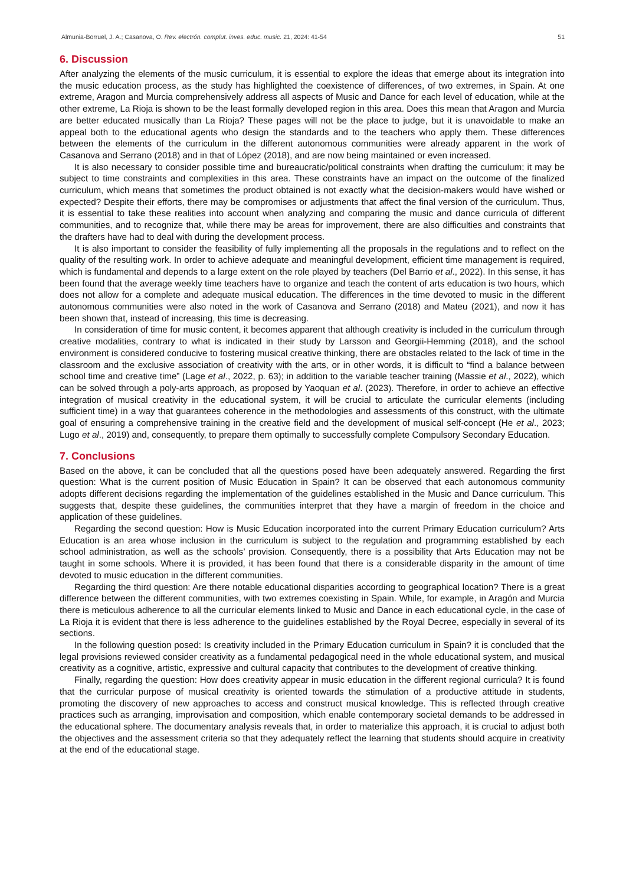Almunia-Borruel, J. A.; Casanova, O. Rev. electrón. complut. inves. educ. music. 21, 2024: 41-54 51
6. Discussion
After analyzing the elements of the music curriculum, it is essential to explore the ideas that emerge about its integration into the music education process, as the study has highlighted the coexistence of differences, of two extremes, in Spain. At one extreme, Aragon and Murcia comprehensively address all aspects of Music and Dance for each level of education, while at the other extreme, La Rioja is shown to be the least formally developed region in this area. Does this mean that Aragon and Murcia are better educated musically than La Rioja? These pages will not be the place to judge, but it is unavoidable to make an appeal both to the educational agents who design the standards and to the teachers who apply them. These differences between the elements of the curriculum in the different autonomous communities were already apparent in the work of Casanova and Serrano (2018) and in that of López (2018), and are now being maintained or even increased.
It is also necessary to consider possible time and bureaucratic/political constraints when drafting the curriculum; it may be subject to time constraints and complexities in this area. These constraints have an impact on the outcome of the finalized curriculum, which means that sometimes the product obtained is not exactly what the decision-makers would have wished or expected? Despite their efforts, there may be compromises or adjustments that affect the final version of the curriculum. Thus, it is essential to take these realities into account when analyzing and comparing the music and dance curricula of different communities, and to recognize that, while there may be areas for improvement, there are also difficulties and constraints that the drafters have had to deal with during the development process.
It is also important to consider the feasibility of fully implementing all the proposals in the regulations and to reflect on the quality of the resulting work. In order to achieve adequate and meaningful development, efficient time management is required, which is fundamental and depends to a large extent on the role played by teachers (Del Barrio et al., 2022). In this sense, it has been found that the average weekly time teachers have to organize and teach the content of arts education is two hours, which does not allow for a complete and adequate musical education. The differences in the time devoted to music in the different autonomous communities were also noted in the work of Casanova and Serrano (2018) and Mateu (2021), and now it has been shown that, instead of increasing, this time is decreasing.
In consideration of time for music content, it becomes apparent that although creativity is included in the curriculum through creative modalities, contrary to what is indicated in their study by Larsson and Georgii-Hemming (2018), and the school environment is considered conducive to fostering musical creative thinking, there are obstacles related to the lack of time in the classroom and the exclusive association of creativity with the arts, or in other words, it is difficult to “find a balance between school time and creative time” (Lage et al., 2022, p. 63); in addition to the variable teacher training (Massie et al., 2022), which can be solved through a poly-arts approach, as proposed by Yaoquan et al. (2023). Therefore, in order to achieve an effective integration of musical creativity in the educational system, it will be crucial to articulate the curricular elements (including sufficient time) in a way that guarantees coherence in the methodologies and assessments of this construct, with the ultimate goal of ensuring a comprehensive training in the creative field and the development of musical self-concept (He et al., 2023; Lugo et al., 2019) and, consequently, to prepare them optimally to successfully complete Compulsory Secondary Education.
7. Conclusions
Based on the above, it can be concluded that all the questions posed have been adequately answered. Regarding the first question: What is the current position of Music Education in Spain? It can be observed that each autonomous community adopts different decisions regarding the implementation of the guidelines established in the Music and Dance curriculum. This suggests that, despite these guidelines, the communities interpret that they have a margin of freedom in the choice and application of these guidelines.
Regarding the second question: How is Music Education incorporated into the current Primary Education curriculum? Arts Education is an area whose inclusion in the curriculum is subject to the regulation and programming established by each school administration, as well as the schools’ provision. Consequently, there is a possibility that Arts Education may not be taught in some schools. Where it is provided, it has been found that there is a considerable disparity in the amount of time devoted to music education in the different communities.
Regarding the third question: Are there notable educational disparities according to geographical location? There is a great difference between the different communities, with two extremes coexisting in Spain. While, for example, in Aragón and Murcia there is meticulous adherence to all the curricular elements linked to Music and Dance in each educational cycle, in the case of La Rioja it is evident that there is less adherence to the guidelines established by the Royal Decree, especially in several of its sections.
In the following question posed: Is creativity included in the Primary Education curriculum in Spain? it is concluded that the legal provisions reviewed consider creativity as a fundamental pedagogical need in the whole educational system, and musical creativity as a cognitive, artistic, expressive and cultural capacity that contributes to the development of creative thinking.
Finally, regarding the question: How does creativity appear in music education in the different regional curricula? It is found that the curricular purpose of musical creativity is oriented towards the stimulation of a productive attitude in students, promoting the discovery of new approaches to access and construct musical knowledge. This is reflected through creative practices such as arranging, improvisation and composition, which enable contemporary societal demands to be addressed in the educational sphere. The documentary analysis reveals that, in order to materialize this approach, it is crucial to adjust both the objectives and the assessment criteria so that they adequately reflect the learning that students should acquire in creativity at the end of the educational stage.